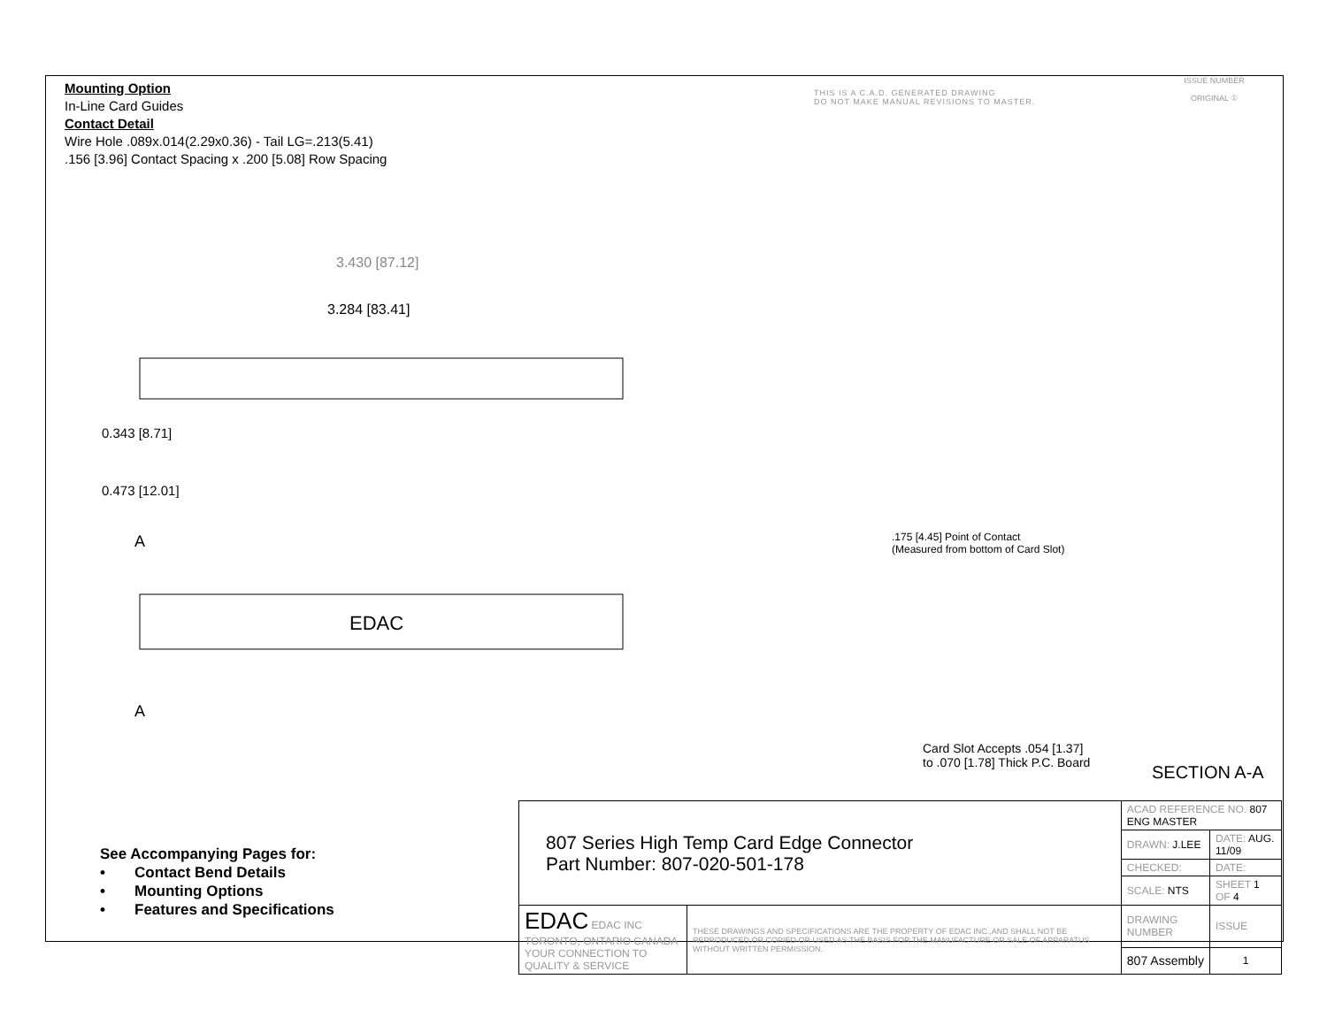Mounting Option
In-Line Card Guides
Contact Detail
Wire Hole .089x.014(2.29x0.36) - Tail LG=.213(5.41)
.156 [3.96] Contact Spacing x .200 [5.08] Row Spacing
THIS IS A C.A.D. GENERATED DRAWING
DO NOT MAKE MANUAL REVISIONS TO MASTER.
ISSUE NUMBER
ORIGINAL ①
3.430 [87.12]
3.284 [83.41]
0.343 [8.71]
0.473 [12.01]
EDAC
A
A
.175 [4.45] Point of Contact
(Measured from bottom of Card Slot)
Card Slot Accepts .054 [1.37]
to .070 [1.78] Thick P.C. Board
SECTION A-A
See Accompanying Pages for:
• Contact Bend Details
• Mounting Options
• Features and Specifications
| 807 Series High Temp Card Edge Connector Part Number: 807-020-501-178 | | ACAD REFERENCE NO. 807 ENG MASTER | | |
| | | DRAWN: J.LEE | DATE: AUG. 11/09 | |
| | | CHECKED: | DATE: | |
| | | SCALE: NTS | SHEET 1 OF 4 | |
| EDAC EDAC INC TORONTO, ONTARIO CANADA YOUR CONNECTION TO QUALITY & SERVICE | THESE DRAWINGS AND SPECIFICATIONS ARE THE PROPERTY OF EDAC INC.,AND SHALL NOT BE REPRODUCED,OR COPIED OR USED AS THE BASIS FOR THE MANUFACTURE OR SALE OF APPARATUS WITHOUT WRITTEN PERMISSION. | DRAWING NUMBER | | ISSUE |
| | | 807 Assembly | | 1 |